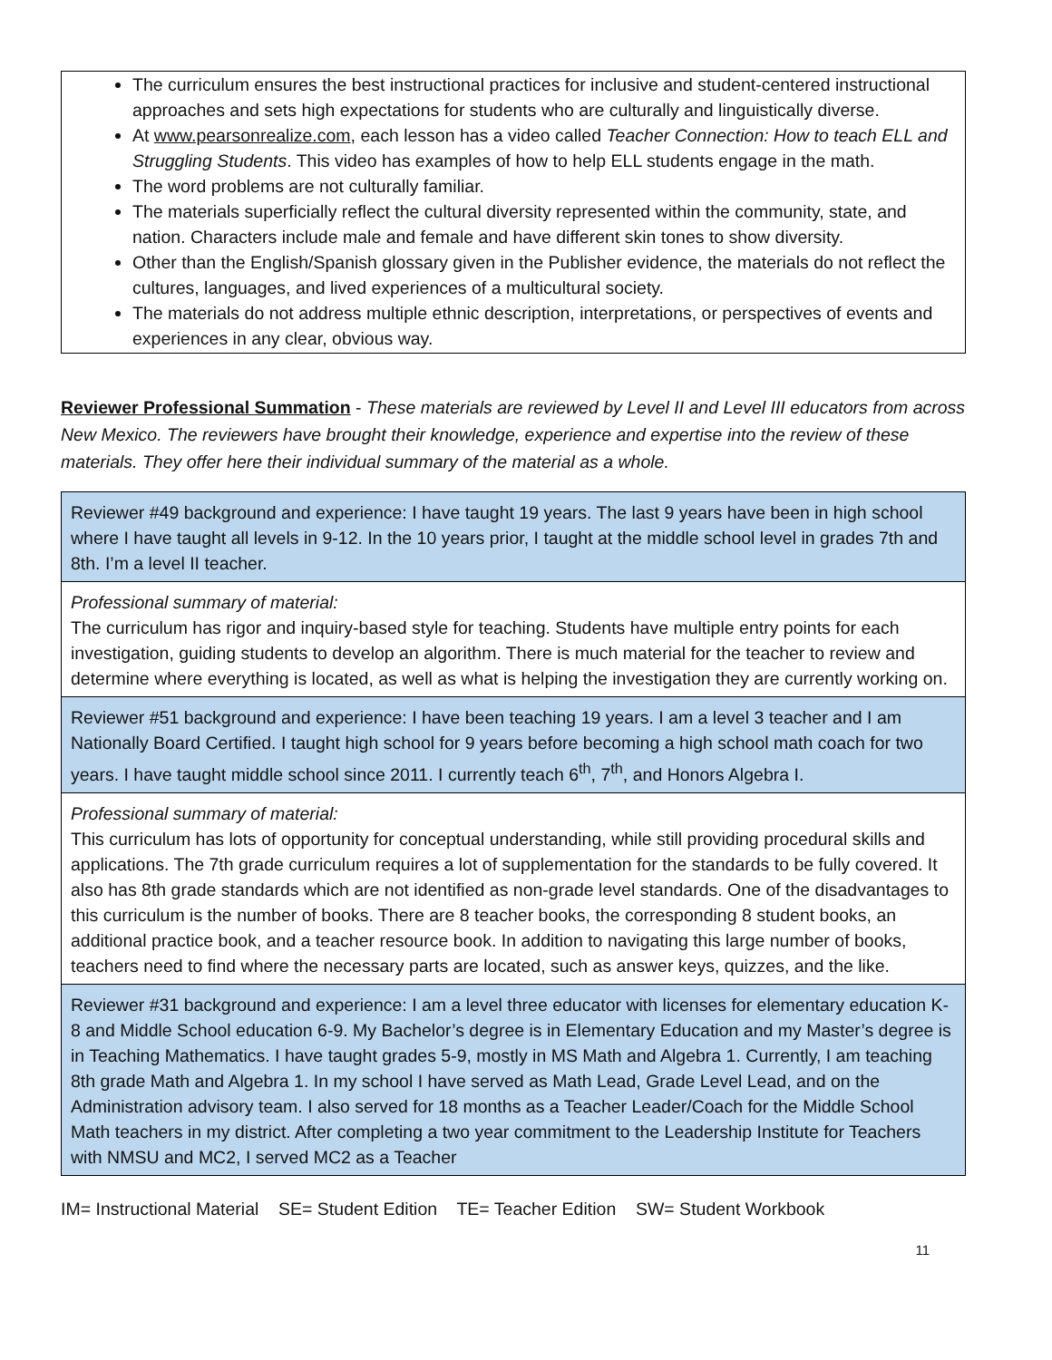The curriculum ensures the best instructional practices for inclusive and student-centered instructional approaches and sets high expectations for students who are culturally and linguistically diverse.
At www.pearsonrealize.com, each lesson has a video called Teacher Connection: How to teach ELL and Struggling Students. This video has examples of how to help ELL students engage in the math.
The word problems are not culturally familiar.
The materials superficially reflect the cultural diversity represented within the community, state, and nation. Characters include male and female and have different skin tones to show diversity.
Other than the English/Spanish glossary given in the Publisher evidence, the materials do not reflect the cultures, languages, and lived experiences of a multicultural society.
The materials do not address multiple ethnic description, interpretations, or perspectives of events and experiences in any clear, obvious way.
Reviewer Professional Summation - These materials are reviewed by Level II and Level III educators from across New Mexico. The reviewers have brought their knowledge, experience and expertise into the review of these materials. They offer here their individual summary of the material as a whole.
| Reviewer #49 background and experience: I have taught 19 years. The last 9 years have been in high school where I have taught all levels in 9-12. In the 10 years prior, I taught at the middle school level in grades 7th and 8th. I’m a level II teacher. |
| Professional summary of material: The curriculum has rigor and inquiry-based style for teaching. Students have multiple entry points for each investigation, guiding students to develop an algorithm. There is much material for the teacher to review and determine where everything is located, as well as what is helping the investigation they are currently working on. |
| Reviewer #51 background and experience: I have been teaching 19 years. I am a level 3 teacher and I am Nationally Board Certified. I taught high school for 9 years before becoming a high school math coach for two years. I have taught middle school since 2011. I currently teach 6<sup>th</sup>, 7<sup>th</sup>, and Honors Algebra I. |
| Professional summary of material: This curriculum has lots of opportunity for conceptual understanding, while still providing procedural skills and applications. The 7th grade curriculum requires a lot of supplementation for the standards to be fully covered. It also has 8th grade standards which are not identified as non-grade level standards. One of the disadvantages to this curriculum is the number of books. There are 8 teacher books, the corresponding 8 student books, an additional practice book, and a teacher resource book. In addition to navigating this large number of books, teachers need to find where the necessary parts are located, such as answer keys, quizzes, and the like. |
| Reviewer #31 background and experience: I am a level three educator with licenses for elementary education K-8 and Middle School education 6-9. My Bachelor’s degree is in Elementary Education and my Master’s degree is in Teaching Mathematics. I have taught grades 5-9, mostly in MS Math and Algebra 1. Currently, I am teaching 8th grade Math and Algebra 1. In my school I have served as Math Lead, Grade Level Lead, and on the Administration advisory team. I also served for 18 months as a Teacher Leader/Coach for the Middle School Math teachers in my district. After completing a two year commitment to the Leadership Institute for Teachers with NMSU and MC2, I served MC2 as a Teacher |
IM= Instructional Material SE= Student Edition TE= Teacher Edition SW= Student Workbook
11